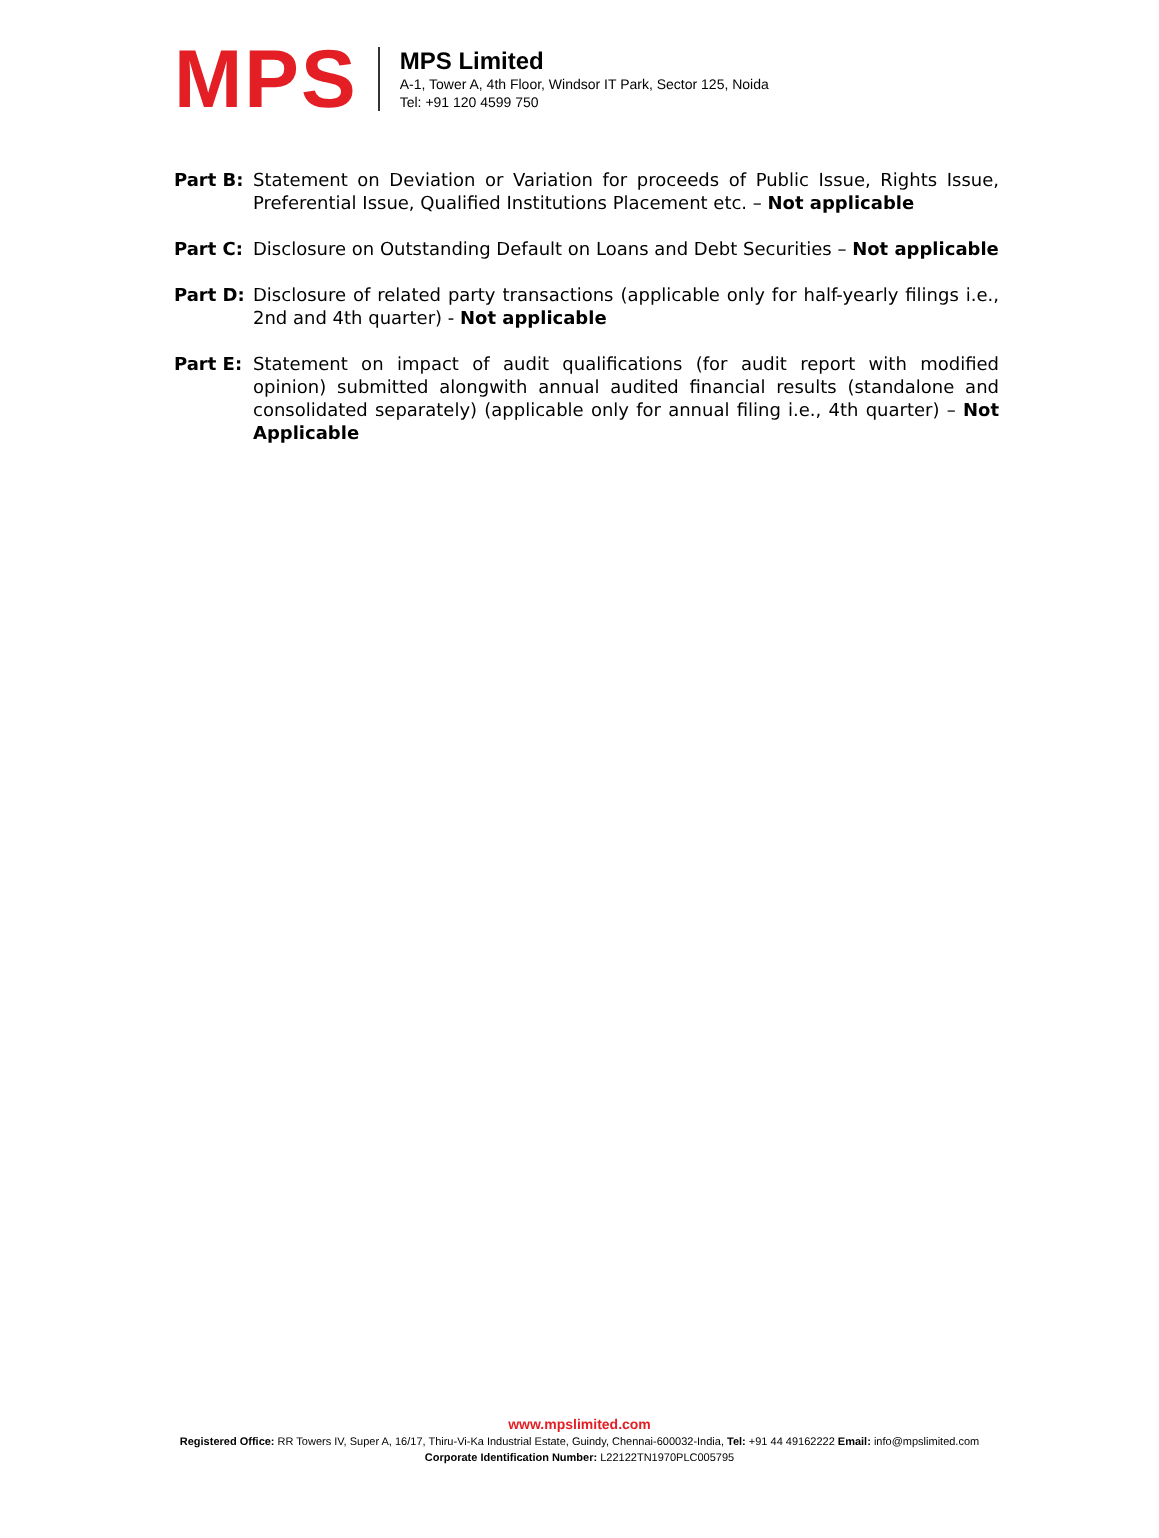MPS
MPS Limited
A-1, Tower A, 4th Floor, Windsor IT Park, Sector 125, Noida
Tel: +91 120 4599 750
Part B: Statement on Deviation or Variation for proceeds of Public Issue, Rights Issue, Preferential Issue, Qualified Institutions Placement etc. – Not applicable
Part C: Disclosure on Outstanding Default on Loans and Debt Securities – Not applicable
Part D: Disclosure of related party transactions (applicable only for half-yearly filings i.e., 2nd and 4th quarter) - Not applicable
Part E: Statement on impact of audit qualifications (for audit report with modified opinion) submitted alongwith annual audited financial results (standalone and consolidated separately) (applicable only for annual filing i.e., 4th quarter) – Not Applicable
www.mpslimited.com
Registered Office: RR Towers IV, Super A, 16/17, Thiru-Vi-Ka Industrial Estate, Guindy, Chennai-600032-India, Tel: +91 44 49162222 Email: info@mpslimited.com
Corporate Identification Number: L22122TN1970PLC005795